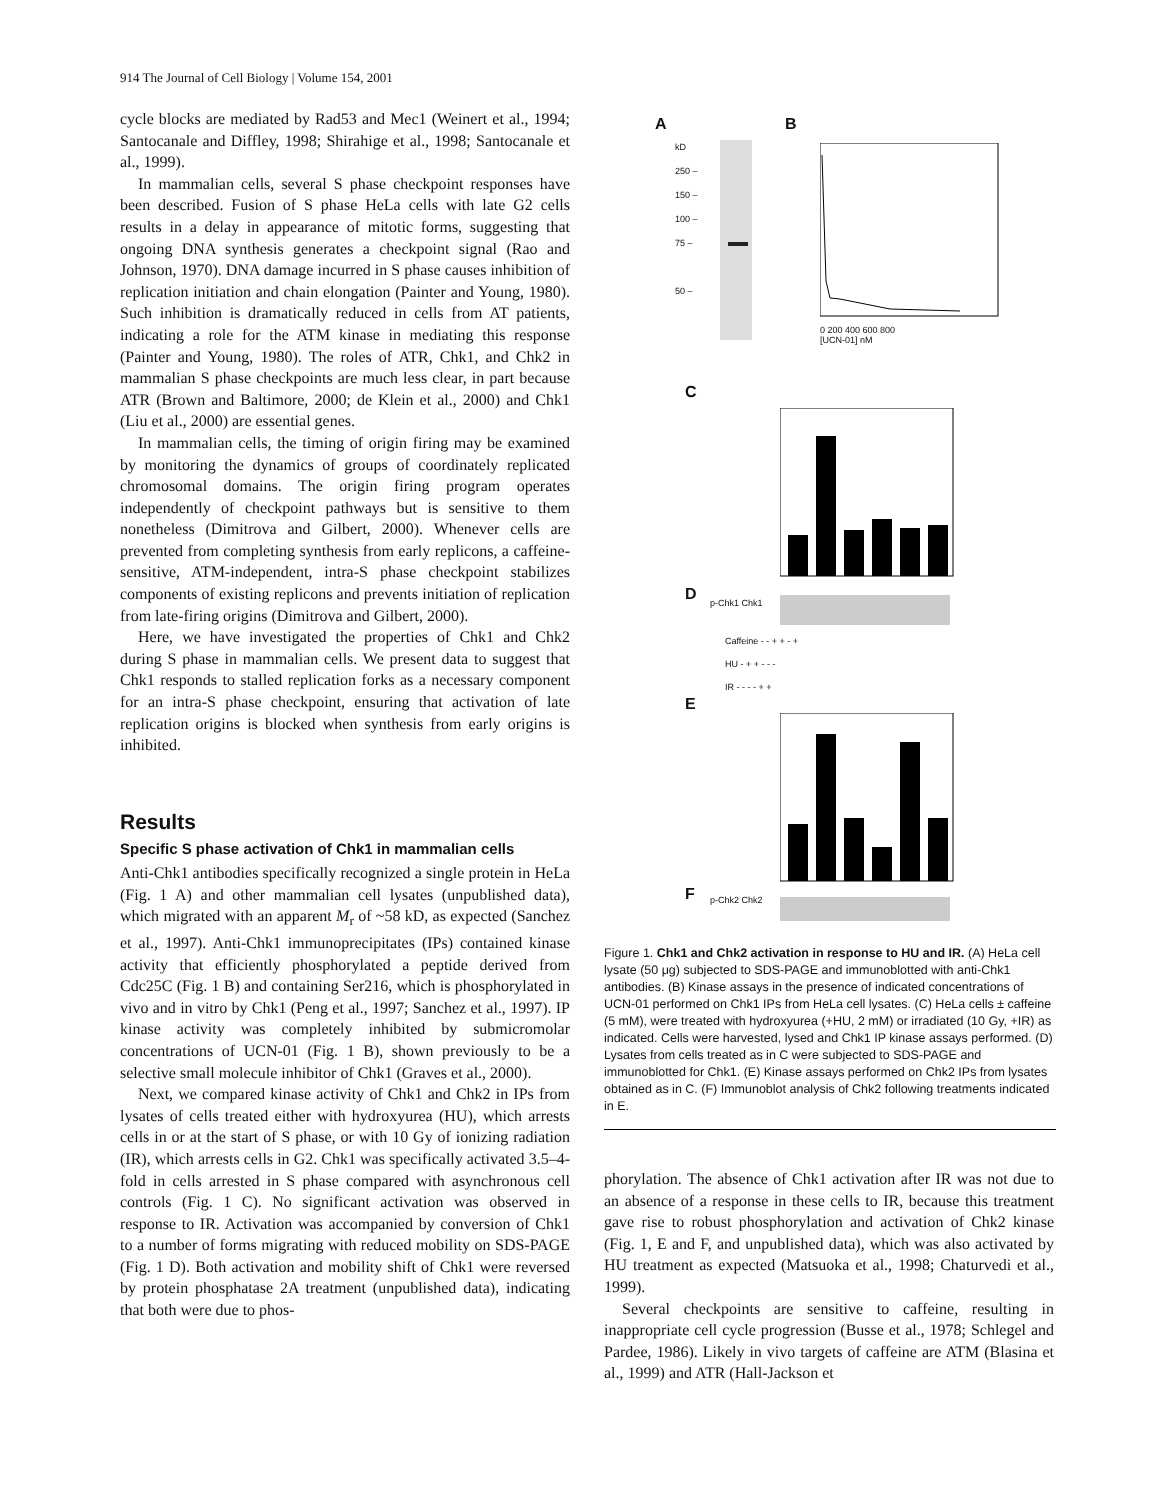914 The Journal of Cell Biology | Volume 154, 2001
cycle blocks are mediated by Rad53 and Mec1 (Weinert et al., 1994; Santocanale and Diffley, 1998; Shirahige et al., 1998; Santocanale et al., 1999).
In mammalian cells, several S phase checkpoint responses have been described. Fusion of S phase HeLa cells with late G2 cells results in a delay in appearance of mitotic forms, suggesting that ongoing DNA synthesis generates a checkpoint signal (Rao and Johnson, 1970). DNA damage incurred in S phase causes inhibition of replication initiation and chain elongation (Painter and Young, 1980). Such inhibition is dramatically reduced in cells from AT patients, indicating a role for the ATM kinase in mediating this response (Painter and Young, 1980). The roles of ATR, Chk1, and Chk2 in mammalian S phase checkpoints are much less clear, in part because ATR (Brown and Baltimore, 2000; de Klein et al., 2000) and Chk1 (Liu et al., 2000) are essential genes.
In mammalian cells, the timing of origin firing may be examined by monitoring the dynamics of groups of coordinately replicated chromosomal domains. The origin firing program operates independently of checkpoint pathways but is sensitive to them nonetheless (Dimitrova and Gilbert, 2000). Whenever cells are prevented from completing synthesis from early replicons, a caffeine-sensitive, ATM-independent, intra-S phase checkpoint stabilizes components of existing replicons and prevents initiation of replication from late-firing origins (Dimitrova and Gilbert, 2000).
Here, we have investigated the properties of Chk1 and Chk2 during S phase in mammalian cells. We present data to suggest that Chk1 responds to stalled replication forks as a necessary component for an intra-S phase checkpoint, ensuring that activation of late replication origins is blocked when synthesis from early origins is inhibited.
Results
Specific S phase activation of Chk1 in mammalian cells
Anti-Chk1 antibodies specifically recognized a single protein in HeLa (Fig. 1 A) and other mammalian cell lysates (unpublished data), which migrated with an apparent M<sub>r</sub> of ~58 kD, as expected (Sanchez et al., 1997). Anti-Chk1 immunoprecipitates (IPs) contained kinase activity that efficiently phosphorylated a peptide derived from Cdc25C (Fig. 1 B) and containing Ser216, which is phosphorylated in vivo and in vitro by Chk1 (Peng et al., 1997; Sanchez et al., 1997). IP kinase activity was completely inhibited by submicromolar concentrations of UCN-01 (Fig. 1 B), shown previously to be a selective small molecule inhibitor of Chk1 (Graves et al., 2000).
Next, we compared kinase activity of Chk1 and Chk2 in IPs from lysates of cells treated either with hydroxyurea (HU), which arrests cells in or at the start of S phase, or with 10 Gy of ionizing radiation (IR), which arrests cells in G2. Chk1 was specifically activated 3.5–4-fold in cells arrested in S phase compared with asynchronous cell controls (Fig. 1 C). No significant activation was observed in response to IR. Activation was accompanied by conversion of Chk1 to a number of forms migrating with reduced mobility on SDS-PAGE (Fig. 1 D). Both activation and mobility shift of Chk1 were reversed by protein phosphatase 2A treatment (unpublished data), indicating that both were due to phos-
A B
kD
250 –
150 –
100 –
75 –
50 –
0 200 400 600 800
[UCN-01] nM
C
D p-Chk1 Chk1
Caffeine - - + + - +
HU - + + - - -
IR - - - - + +
E
F p-Chk2 Chk2
Figure 1. Chk1 and Chk2 activation in response to HU and IR. (A) HeLa cell lysate (50 μg) subjected to SDS-PAGE and immunoblotted with anti-Chk1 antibodies. (B) Kinase assays in the presence of indicated concentrations of UCN-01 performed on Chk1 IPs from HeLa cell lysates. (C) HeLa cells ± caffeine (5 mM), were treated with hydroxyurea (+HU, 2 mM) or irradiated (10 Gy, +IR) as indicated. Cells were harvested, lysed and Chk1 IP kinase assays performed. (D) Lysates from cells treated as in C were subjected to SDS-PAGE and immunoblotted for Chk1. (E) Kinase assays performed on Chk2 IPs from lysates obtained as in C. (F) Immunoblot analysis of Chk2 following treatments indicated in E.
phorylation. The absence of Chk1 activation after IR was not due to an absence of a response in these cells to IR, because this treatment gave rise to robust phosphorylation and activation of Chk2 kinase (Fig. 1, E and F, and unpublished data), which was also activated by HU treatment as expected (Matsuoka et al., 1998; Chaturvedi et al., 1999).
Several checkpoints are sensitive to caffeine, resulting in inappropriate cell cycle progression (Busse et al., 1978; Schlegel and Pardee, 1986). Likely in vivo targets of caffeine are ATM (Blasina et al., 1999) and ATR (Hall-Jackson et